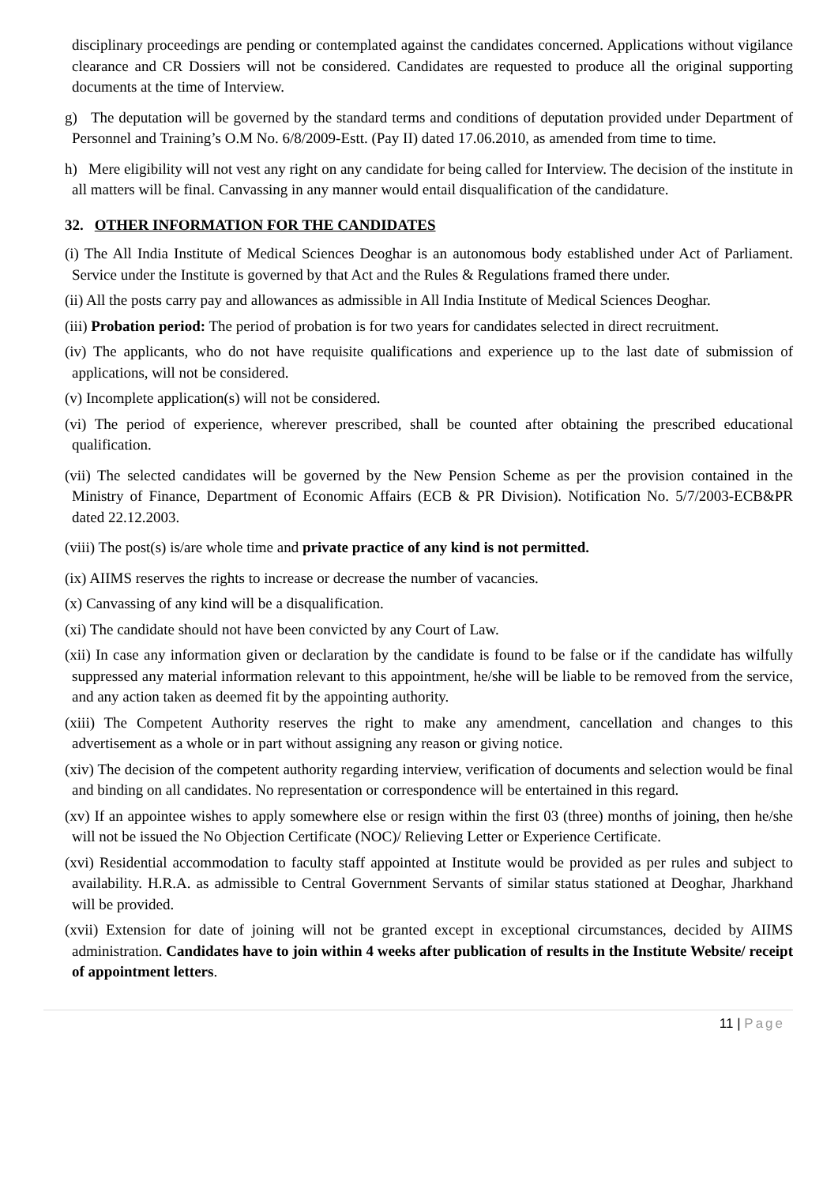disciplinary proceedings are pending or contemplated against the candidates concerned. Applications without vigilance clearance and CR Dossiers will not be considered. Candidates are requested to produce all the original supporting documents at the time of Interview.
g) The deputation will be governed by the standard terms and conditions of deputation provided under Department of Personnel and Training’s O.M No. 6/8/2009-Estt. (Pay II) dated 17.06.2010, as amended from time to time.
h) Mere eligibility will not vest any right on any candidate for being called for Interview. The decision of the institute in all matters will be final. Canvassing in any manner would entail disqualification of the candidature.
32. OTHER INFORMATION FOR THE CANDIDATES
(i) The All India Institute of Medical Sciences Deoghar is an autonomous body established under Act of Parliament. Service under the Institute is governed by that Act and the Rules & Regulations framed there under.
(ii) All the posts carry pay and allowances as admissible in All India Institute of Medical Sciences Deoghar.
(iii) Probation period: The period of probation is for two years for candidates selected in direct recruitment.
(iv) The applicants, who do not have requisite qualifications and experience up to the last date of submission of applications, will not be considered.
(v) Incomplete application(s) will not be considered.
(vi) The period of experience, wherever prescribed, shall be counted after obtaining the prescribed educational qualification.
(vii) The selected candidates will be governed by the New Pension Scheme as per the provision contained in the Ministry of Finance, Department of Economic Affairs (ECB & PR Division). Notification No. 5/7/2003-ECB&PR dated 22.12.2003.
(viii) The post(s) is/are whole time and private practice of any kind is not permitted.
(ix) AIIMS reserves the rights to increase or decrease the number of vacancies.
(x) Canvassing of any kind will be a disqualification.
(xi) The candidate should not have been convicted by any Court of Law.
(xii) In case any information given or declaration by the candidate is found to be false or if the candidate has wilfully suppressed any material information relevant to this appointment, he/she will be liable to be removed from the service, and any action taken as deemed fit by the appointing authority.
(xiii) The Competent Authority reserves the right to make any amendment, cancellation and changes to this advertisement as a whole or in part without assigning any reason or giving notice.
(xiv) The decision of the competent authority regarding interview, verification of documents and selection would be final and binding on all candidates. No representation or correspondence will be entertained in this regard.
(xv) If an appointee wishes to apply somewhere else or resign within the first 03 (three) months of joining, then he/she will not be issued the No Objection Certificate (NOC)/ Relieving Letter or Experience Certificate.
(xvi) Residential accommodation to faculty staff appointed at Institute would be provided as per rules and subject to availability. H.R.A. as admissible to Central Government Servants of similar status stationed at Deoghar, Jharkhand will be provided.
(xvii) Extension for date of joining will not be granted except in exceptional circumstances, decided by AIIMS administration. Candidates have to join within 4 weeks after publication of results in the Institute Website/ receipt of appointment letters.
11 | Page